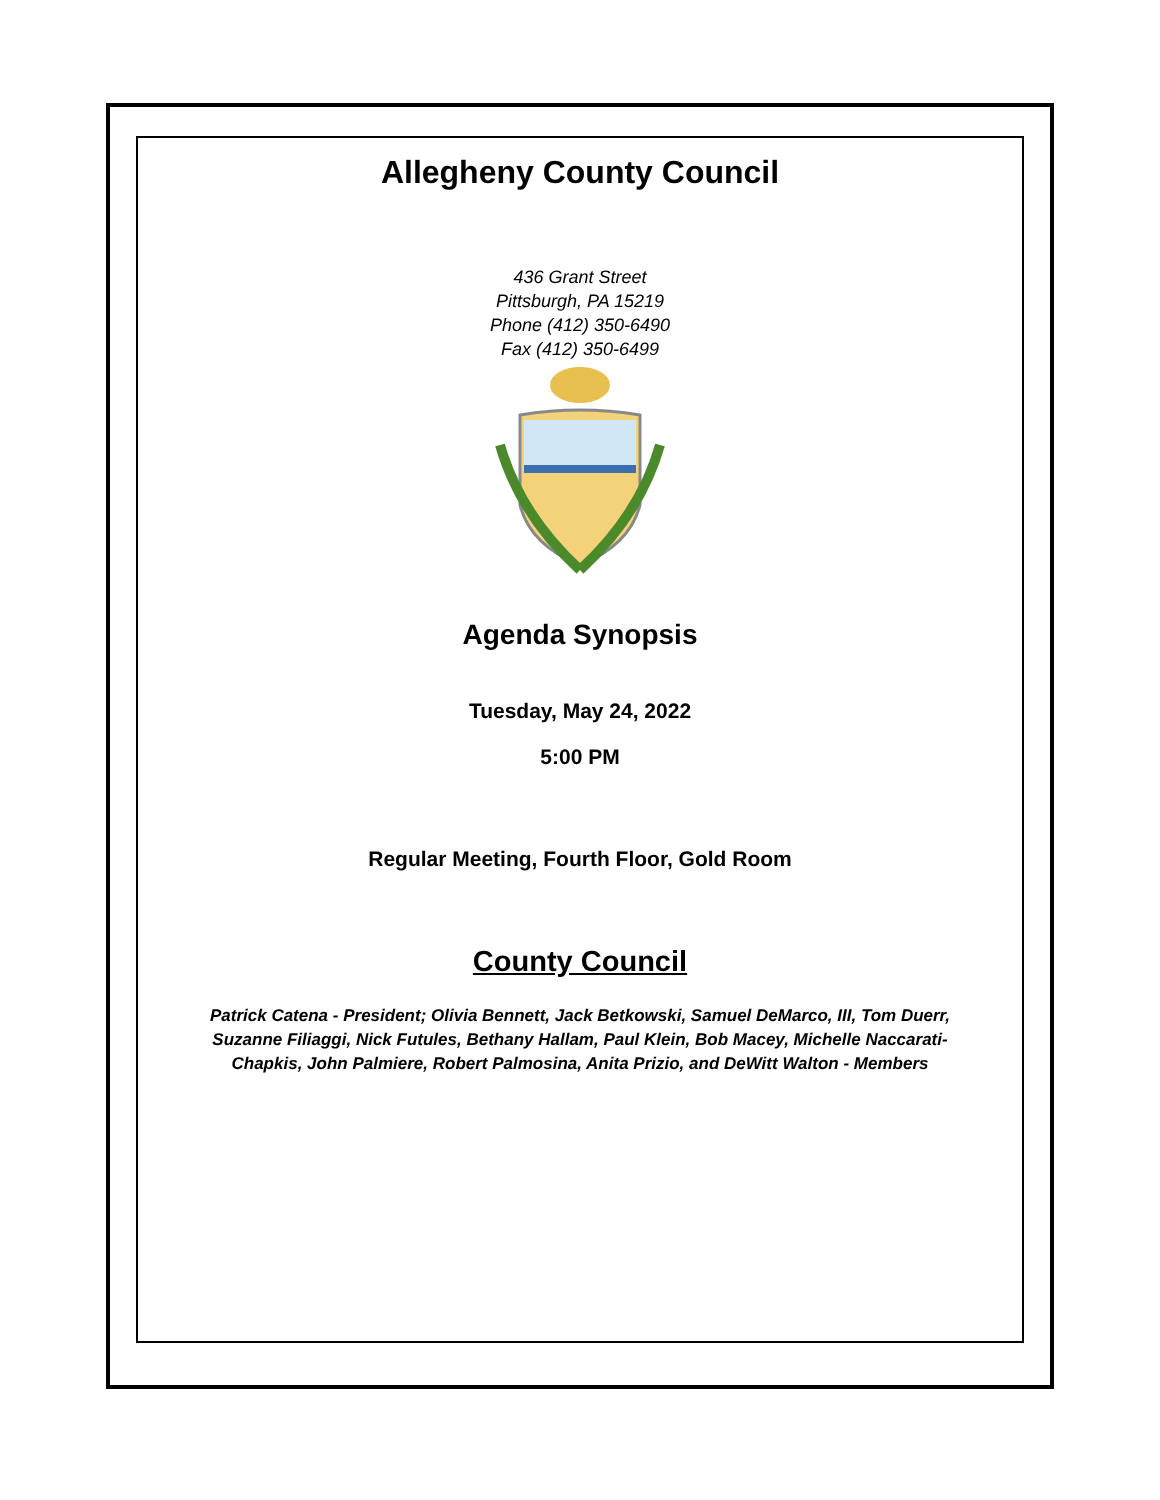Allegheny County Council
436 Grant Street
Pittsburgh, PA 15219
Phone (412) 350-6490
Fax (412) 350-6499
Agenda Synopsis
Tuesday, May 24, 2022
5:00 PM
Regular Meeting, Fourth Floor, Gold Room
County Council
Patrick Catena - President; Olivia Bennett, Jack Betkowski, Samuel DeMarco, III, Tom Duerr, Suzanne Filiaggi, Nick Futules, Bethany Hallam, Paul Klein, Bob Macey, Michelle Naccarati-Chapkis, John Palmiere, Robert Palmosina, Anita Prizio, and DeWitt Walton - Members